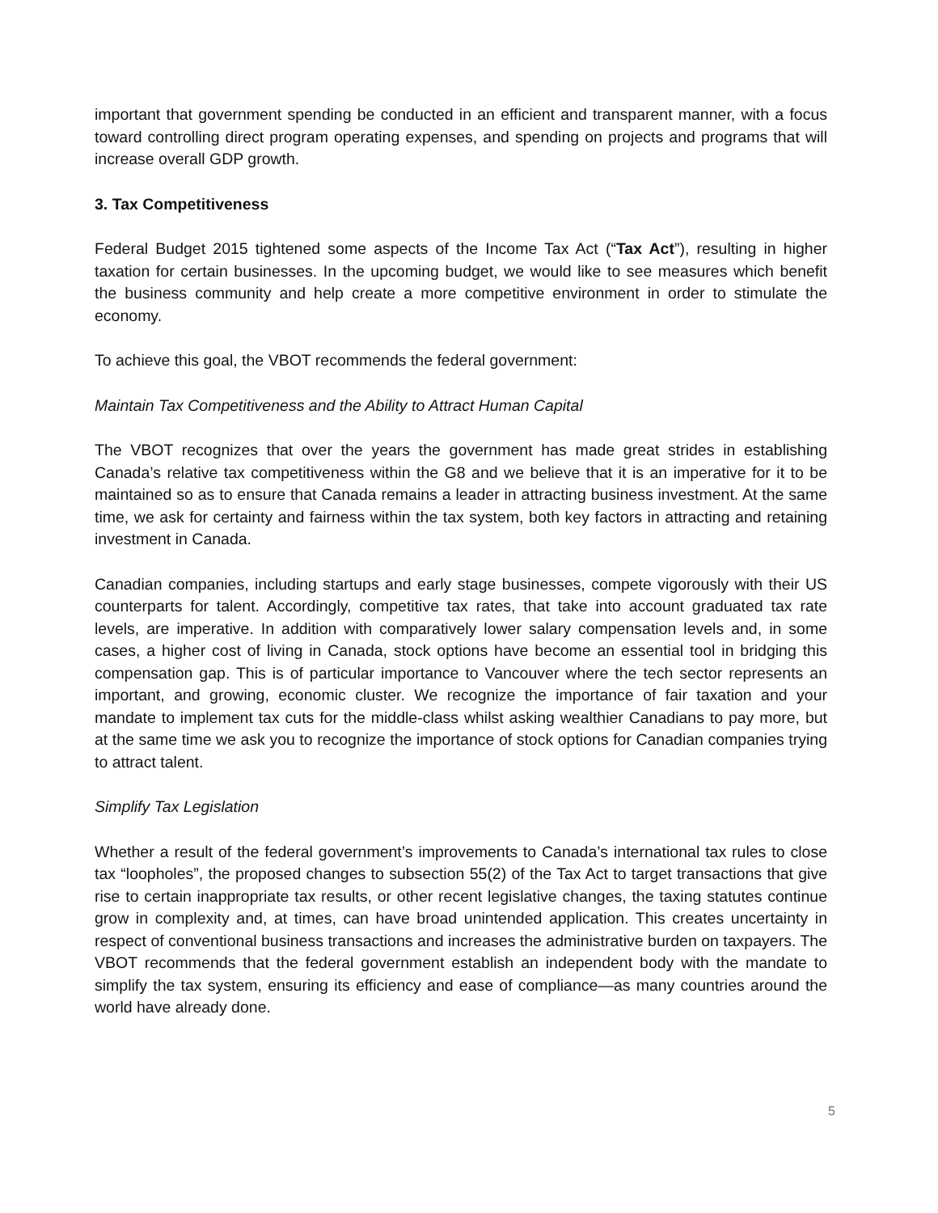important that government spending be conducted in an efficient and transparent manner, with a focus toward controlling direct program operating expenses, and spending on projects and programs that will increase overall GDP growth.
3. Tax Competitiveness
Federal Budget 2015 tightened some aspects of the Income Tax Act (“Tax Act”), resulting in higher taxation for certain businesses. In the upcoming budget, we would like to see measures which benefit the business community and help create a more competitive environment in order to stimulate the economy.
To achieve this goal, the VBOT recommends the federal government:
Maintain Tax Competitiveness and the Ability to Attract Human Capital
The VBOT recognizes that over the years the government has made great strides in establishing Canada’s relative tax competitiveness within the G8 and we believe that it is an imperative for it to be maintained so as to ensure that Canada remains a leader in attracting business investment. At the same time, we ask for certainty and fairness within the tax system, both key factors in attracting and retaining investment in Canada.
Canadian companies, including startups and early stage businesses, compete vigorously with their US counterparts for talent. Accordingly, competitive tax rates, that take into account graduated tax rate levels, are imperative. In addition with comparatively lower salary compensation levels and, in some cases, a higher cost of living in Canada, stock options have become an essential tool in bridging this compensation gap. This is of particular importance to Vancouver where the tech sector represents an important, and growing, economic cluster. We recognize the importance of fair taxation and your mandate to implement tax cuts for the middle-class whilst asking wealthier Canadians to pay more, but at the same time we ask you to recognize the importance of stock options for Canadian companies trying to attract talent.
Simplify Tax Legislation
Whether a result of the federal government’s improvements to Canada’s international tax rules to close tax “loopholes”, the proposed changes to subsection 55(2) of the Tax Act to target transactions that give rise to certain inappropriate tax results, or other recent legislative changes, the taxing statutes continue grow in complexity and, at times, can have broad unintended application. This creates uncertainty in respect of conventional business transactions and increases the administrative burden on taxpayers. The VBOT recommends that the federal government establish an independent body with the mandate to simplify the tax system, ensuring its efficiency and ease of compliance—as many countries around the world have already done.
5